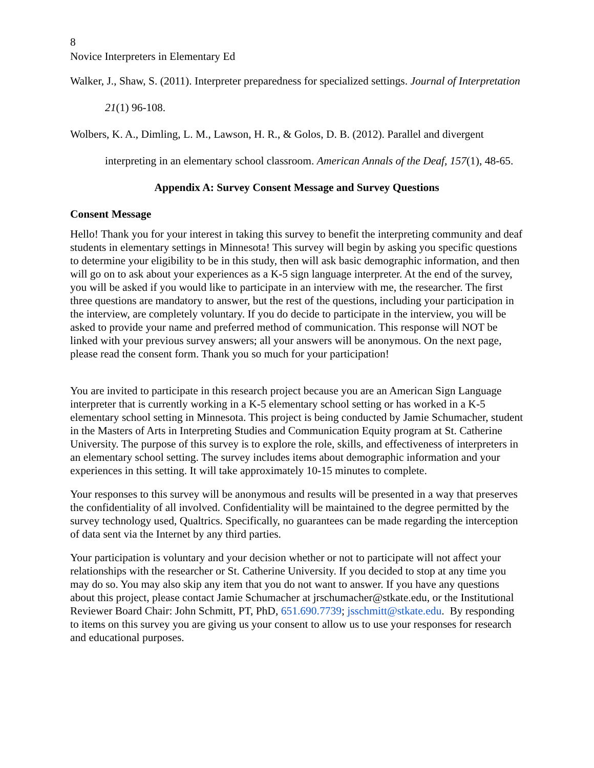8
Novice Interpreters in Elementary Ed
Walker, J., Shaw, S. (2011). Interpreter preparedness for specialized settings. Journal of Interpretation 21(1) 96-108.
Wolbers, K. A., Dimling, L. M., Lawson, H. R., & Golos, D. B. (2012). Parallel and divergent interpreting in an elementary school classroom. American Annals of the Deaf, 157(1), 48-65.
Appendix A: Survey Consent Message and Survey Questions
Consent Message
Hello! Thank you for your interest in taking this survey to benefit the interpreting community and deaf students in elementary settings in Minnesota! This survey will begin by asking you specific questions to determine your eligibility to be in this study, then will ask basic demographic information, and then will go on to ask about your experiences as a K-5 sign language interpreter. At the end of the survey, you will be asked if you would like to participate in an interview with me, the researcher. The first three questions are mandatory to answer, but the rest of the questions, including your participation in the interview, are completely voluntary. If you do decide to participate in the interview, you will be asked to provide your name and preferred method of communication. This response will NOT be linked with your previous survey answers; all your answers will be anonymous. On the next page, please read the consent form. Thank you so much for your participation!
You are invited to participate in this research project because you are an American Sign Language interpreter that is currently working in a K-5 elementary school setting or has worked in a K-5 elementary school setting in Minnesota. This project is being conducted by Jamie Schumacher, student in the Masters of Arts in Interpreting Studies and Communication Equity program at St. Catherine University. The purpose of this survey is to explore the role, skills, and effectiveness of interpreters in an elementary school setting. The survey includes items about demographic information and your experiences in this setting. It will take approximately 10-15 minutes to complete.
Your responses to this survey will be anonymous and results will be presented in a way that preserves the confidentiality of all involved. Confidentiality will be maintained to the degree permitted by the survey technology used, Qualtrics. Specifically, no guarantees can be made regarding the interception of data sent via the Internet by any third parties.
Your participation is voluntary and your decision whether or not to participate will not affect your relationships with the researcher or St. Catherine University. If you decided to stop at any time you may do so. You may also skip any item that you do not want to answer. If you have any questions about this project, please contact Jamie Schumacher at jrschumacher@stkate.edu, or the Institutional Reviewer Board Chair: John Schmitt, PT, PhD, 651.690.7739; jsschmitt@stkate.edu. By responding to items on this survey you are giving us your consent to allow us to use your responses for research and educational purposes.